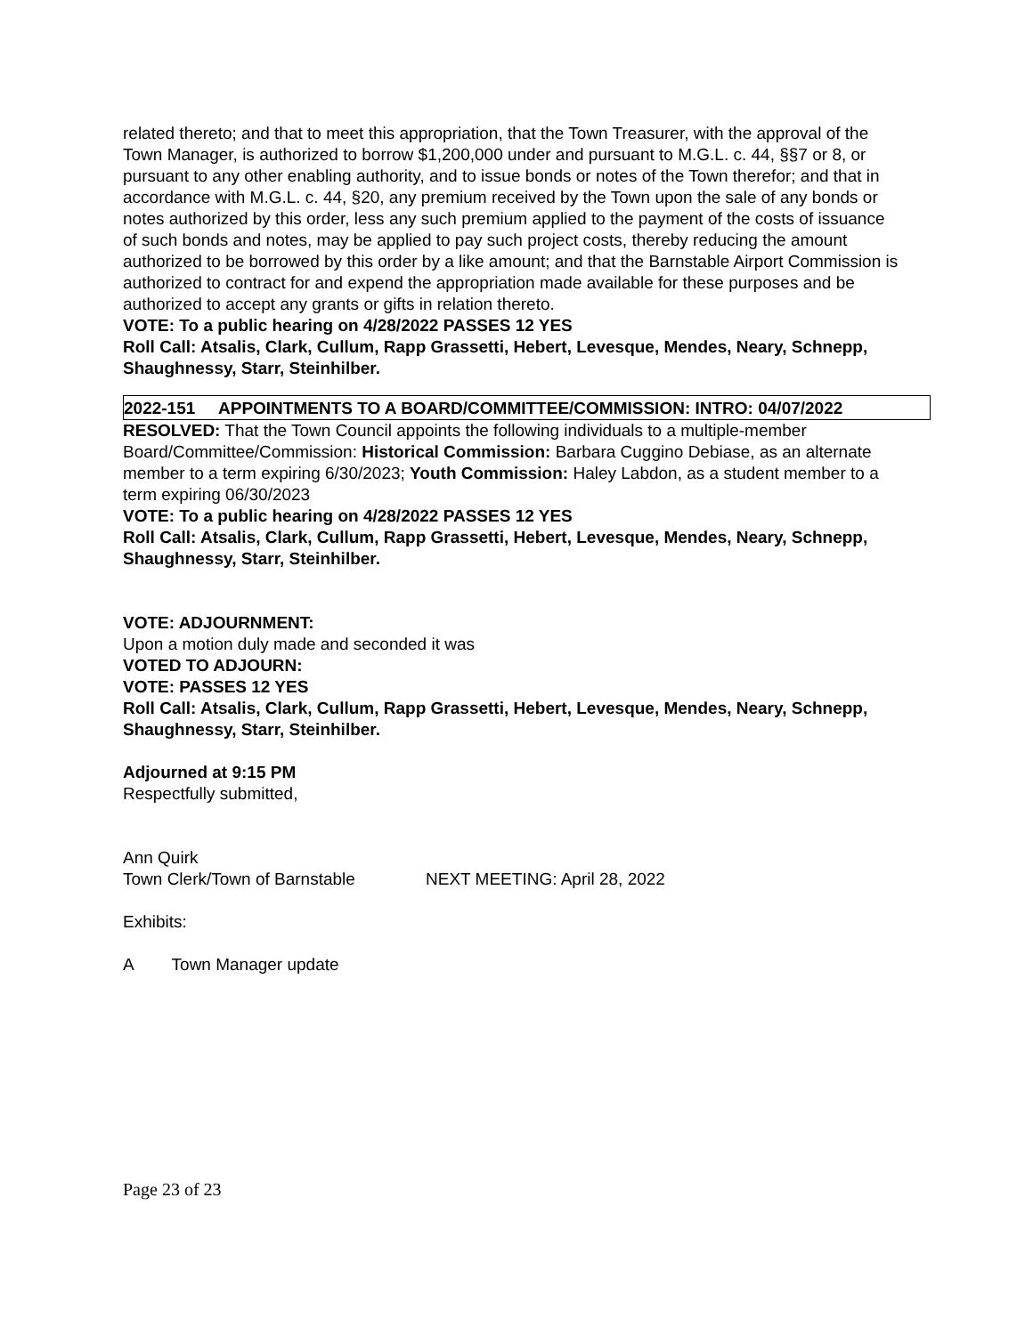related thereto; and that to meet this appropriation, that the Town Treasurer, with the approval of the Town Manager, is authorized to borrow $1,200,000 under and pursuant to M.G.L. c. 44, §§7 or 8, or pursuant to any other enabling authority, and to issue bonds or notes of the Town therefor; and that in accordance with M.G.L. c. 44, §20, any premium received by the Town upon the sale of any bonds or notes authorized by this order, less any such premium applied to the payment of the costs of issuance of such bonds and notes, may be applied to pay such project costs, thereby reducing the amount authorized to be borrowed by this order by a like amount; and that the Barnstable Airport Commission is authorized to contract for and expend the appropriation made available for these purposes and be authorized to accept any grants or gifts in relation thereto.
VOTE: To a public hearing on 4/28/2022 PASSES 12 YES
Roll Call: Atsalis, Clark, Cullum, Rapp Grassetti, Hebert, Levesque, Mendes, Neary, Schnepp, Shaughnessy, Starr, Steinhilber.
2022-151 APPOINTMENTS TO A BOARD/COMMITTEE/COMMISSION: INTRO: 04/07/2022
RESOLVED: That the Town Council appoints the following individuals to a multiple-member Board/Committee/Commission: Historical Commission: Barbara Cuggino Debiase, as an alternate member to a term expiring 6/30/2023; Youth Commission: Haley Labdon, as a student member to a term expiring 06/30/2023
VOTE: To a public hearing on 4/28/2022 PASSES 12 YES
Roll Call: Atsalis, Clark, Cullum, Rapp Grassetti, Hebert, Levesque, Mendes, Neary, Schnepp, Shaughnessy, Starr, Steinhilber.
VOTE: ADJOURNMENT:
Upon a motion duly made and seconded it was
VOTED TO ADJOURN:
VOTE: PASSES 12 YES
Roll Call: Atsalis, Clark, Cullum, Rapp Grassetti, Hebert, Levesque, Mendes, Neary, Schnepp, Shaughnessy, Starr, Steinhilber.
Adjourned at 9:15 PM
Respectfully submitted,
Ann Quirk
Town Clerk/Town of Barnstable NEXT MEETING: April 28, 2022
Exhibits:
A Town Manager update
Page 23 of 23